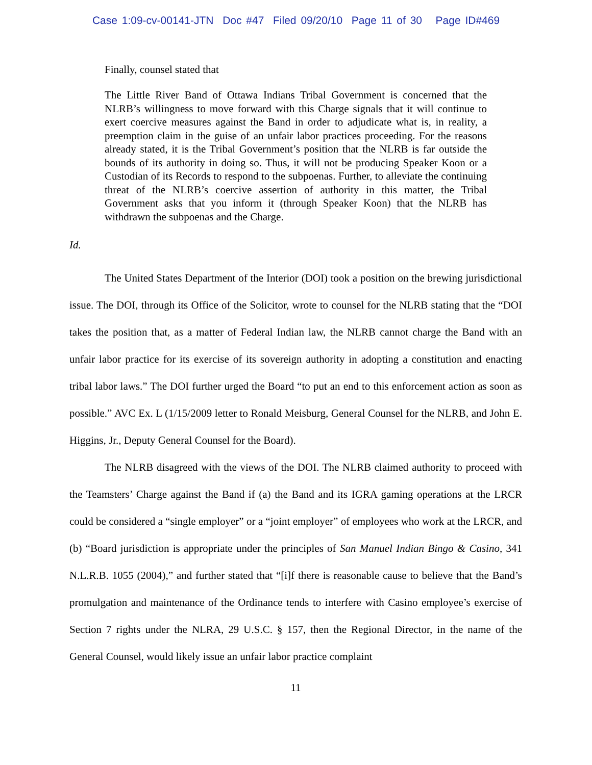Case 1:09-cv-00141-JTN Doc #47 Filed 09/20/10 Page 11 of 30 Page ID#469
Finally, counsel stated that
The Little River Band of Ottawa Indians Tribal Government is concerned that the NLRB’s willingness to move forward with this Charge signals that it will continue to exert coercive measures against the Band in order to adjudicate what is, in reality, a preemption claim in the guise of an unfair labor practices proceeding. For the reasons already stated, it is the Tribal Government’s position that the NLRB is far outside the bounds of its authority in doing so. Thus, it will not be producing Speaker Koon or a Custodian of its Records to respond to the subpoenas. Further, to alleviate the continuing threat of the NLRB’s coercive assertion of authority in this matter, the Tribal Government asks that you inform it (through Speaker Koon) that the NLRB has withdrawn the subpoenas and the Charge.
Id.
The United States Department of the Interior (DOI) took a position on the brewing jurisdictional issue. The DOI, through its Office of the Solicitor, wrote to counsel for the NLRB stating that the “DOI takes the position that, as a matter of Federal Indian law, the NLRB cannot charge the Band with an unfair labor practice for its exercise of its sovereign authority in adopting a constitution and enacting tribal labor laws.” The DOI further urged the Board “to put an end to this enforcement action as soon as possible.” AVC Ex. L (1/15/2009 letter to Ronald Meisburg, General Counsel for the NLRB, and John E. Higgins, Jr., Deputy General Counsel for the Board).
The NLRB disagreed with the views of the DOI. The NLRB claimed authority to proceed with the Teamsters’ Charge against the Band if (a) the Band and its IGRA gaming operations at the LRCR could be considered a “single employer” or a “joint employer” of employees who work at the LRCR, and (b) “Board jurisdiction is appropriate under the principles of San Manuel Indian Bingo & Casino, 341 N.L.R.B. 1055 (2004),” and further stated that “[i]f there is reasonable cause to believe that the Band’s promulgation and maintenance of the Ordinance tends to interfere with Casino employee’s exercise of Section 7 rights under the NLRA, 29 U.S.C. § 157, then the Regional Director, in the name of the General Counsel, would likely issue an unfair labor practice complaint
11